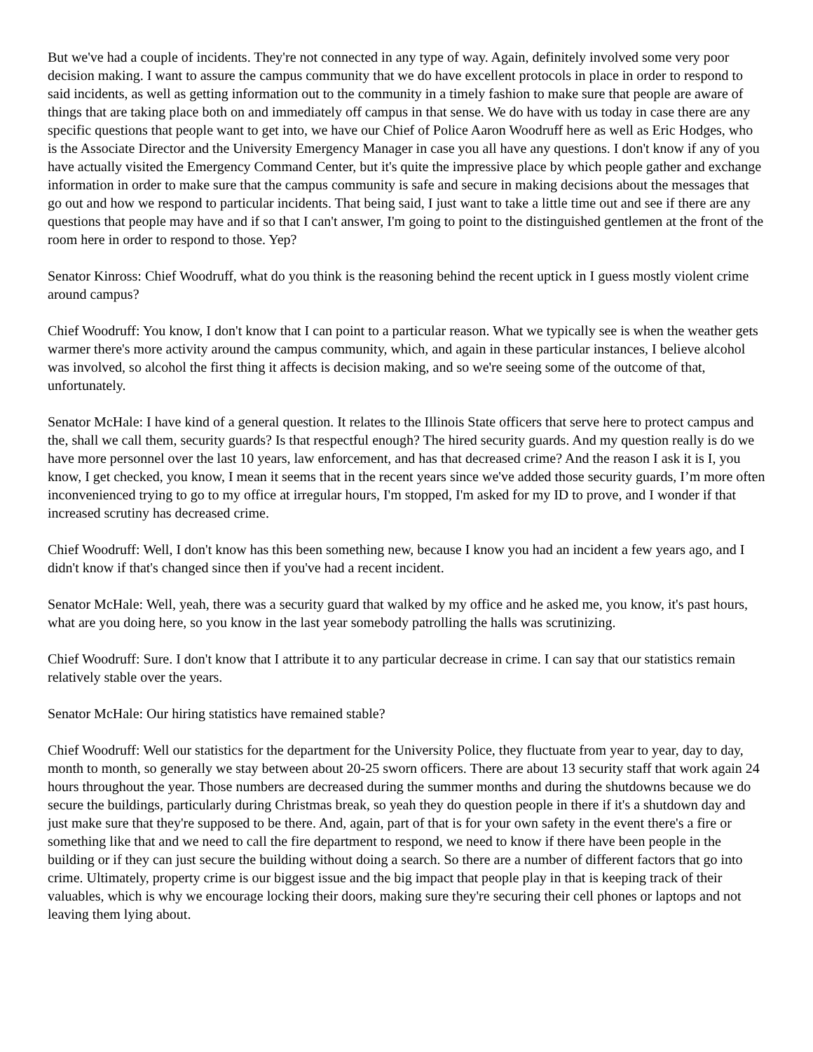But we've had a couple of incidents. They're not connected in any type of way. Again, definitely involved some very poor decision making. I want to assure the campus community that we do have excellent protocols in place in order to respond to said incidents, as well as getting information out to the community in a timely fashion to make sure that people are aware of things that are taking place both on and immediately off campus in that sense. We do have with us today in case there are any specific questions that people want to get into, we have our Chief of Police Aaron Woodruff here as well as Eric Hodges, who is the Associate Director and the University Emergency Manager in case you all have any questions. I don't know if any of you have actually visited the Emergency Command Center, but it's quite the impressive place by which people gather and exchange information in order to make sure that the campus community is safe and secure in making decisions about the messages that go out and how we respond to particular incidents. That being said, I just want to take a little time out and see if there are any questions that people may have and if so that I can't answer, I'm going to point to the distinguished gentlemen at the front of the room here in order to respond to those. Yep?
Senator Kinross: Chief Woodruff, what do you think is the reasoning behind the recent uptick in I guess mostly violent crime around campus?
Chief Woodruff: You know, I don't know that I can point to a particular reason. What we typically see is when the weather gets warmer there's more activity around the campus community, which, and again in these particular instances, I believe alcohol was involved, so alcohol the first thing it affects is decision making, and so we're seeing some of the outcome of that, unfortunately.
Senator McHale: I have kind of a general question. It relates to the Illinois State officers that serve here to protect campus and the, shall we call them, security guards? Is that respectful enough? The hired security guards. And my question really is do we have more personnel over the last 10 years, law enforcement, and has that decreased crime? And the reason I ask it is I, you know, I get checked, you know, I mean it seems that in the recent years since we've added those security guards, I’m more often inconvenienced trying to go to my office at irregular hours, I'm stopped, I'm asked for my ID to prove, and I wonder if that increased scrutiny has decreased crime.
Chief Woodruff: Well, I don't know has this been something new, because I know you had an incident a few years ago, and I didn't know if that's changed since then if you've had a recent incident.
Senator McHale: Well, yeah, there was a security guard that walked by my office and he asked me, you know, it's past hours, what are you doing here, so you know in the last year somebody patrolling the halls was scrutinizing.
Chief Woodruff: Sure. I don't know that I attribute it to any particular decrease in crime. I can say that our statistics remain relatively stable over the years.
Senator McHale: Our hiring statistics have remained stable?
Chief Woodruff: Well our statistics for the department for the University Police, they fluctuate from year to year, day to day, month to month, so generally we stay between about 20-25 sworn officers. There are about 13 security staff that work again 24 hours throughout the year. Those numbers are decreased during the summer months and during the shutdowns because we do secure the buildings, particularly during Christmas break, so yeah they do question people in there if it's a shutdown day and just make sure that they're supposed to be there. And, again, part of that is for your own safety in the event there's a fire or something like that and we need to call the fire department to respond, we need to know if there have been people in the building or if they can just secure the building without doing a search. So there are a number of different factors that go into crime. Ultimately, property crime is our biggest issue and the big impact that people play in that is keeping track of their valuables, which is why we encourage locking their doors, making sure they're securing their cell phones or laptops and not leaving them lying about.